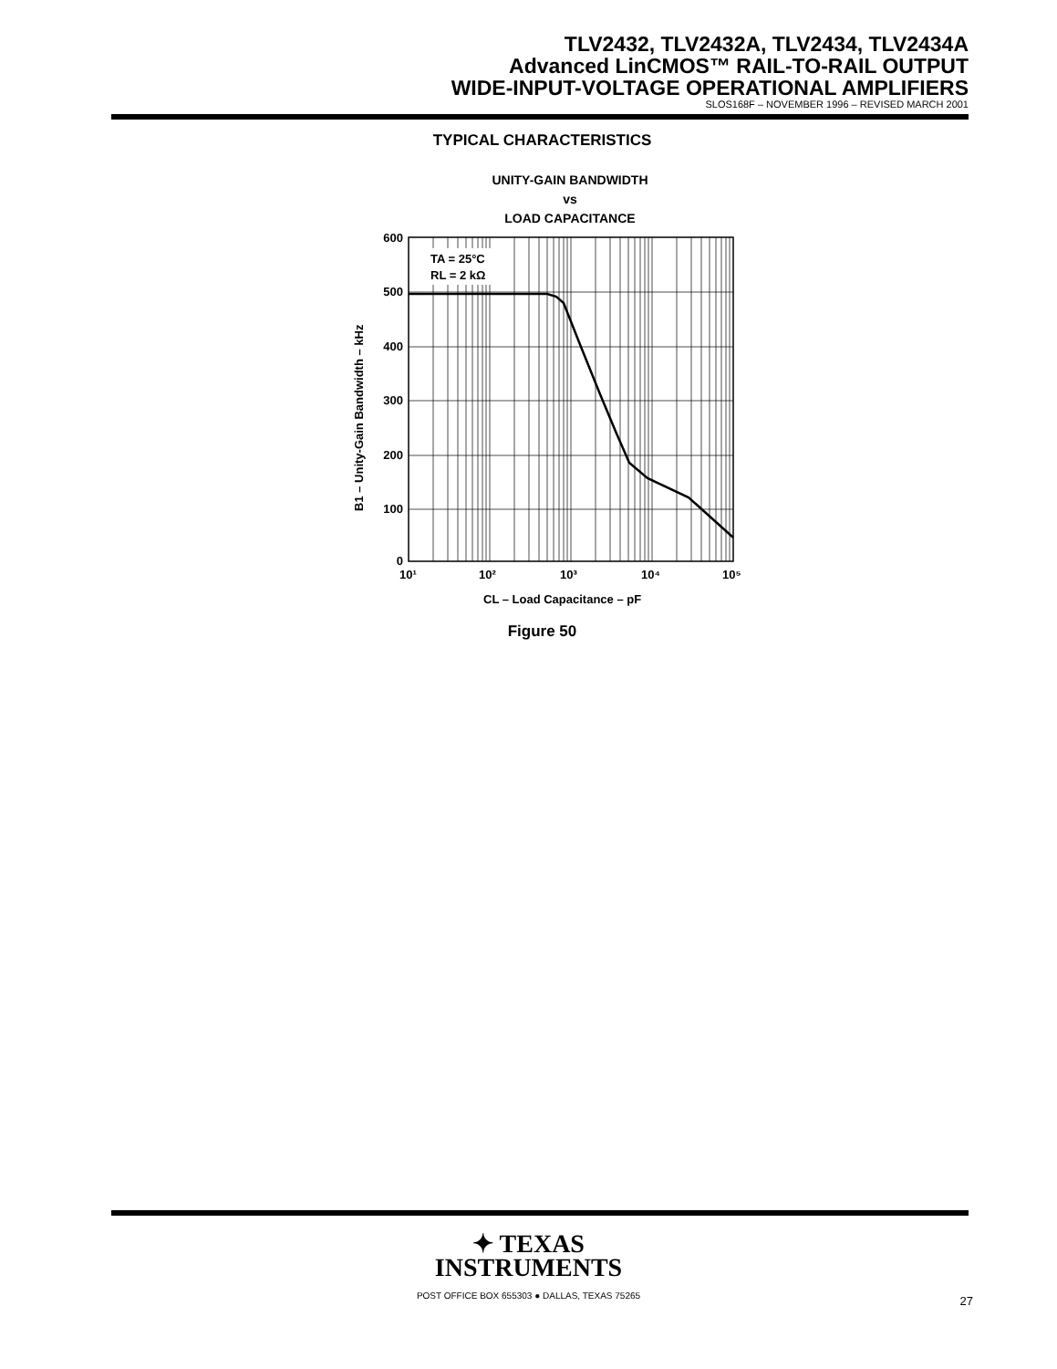TLV2432, TLV2432A, TLV2434, TLV2434A
Advanced LinCMOS™ RAIL-TO-RAIL OUTPUT
WIDE-INPUT-VOLTAGE OPERATIONAL AMPLIFIERS
SLOS168F – NOVEMBER 1996 – REVISED MARCH 2001
TYPICAL CHARACTERISTICS
UNITY-GAIN BANDWIDTH
vs
LOAD CAPACITANCE
TA = 25°C
RL = 2 kΩ
600
500
400
300
200
100
0
10¹
10²
10³
10⁴
10⁵
CL – Load Capacitance – pF
B1 – Unity-Gain Bandwidth – kHz
Figure 50
✦ TEXAS
INSTRUMENTS
POST OFFICE BOX 655303 ● DALLAS, TEXAS 75265
27